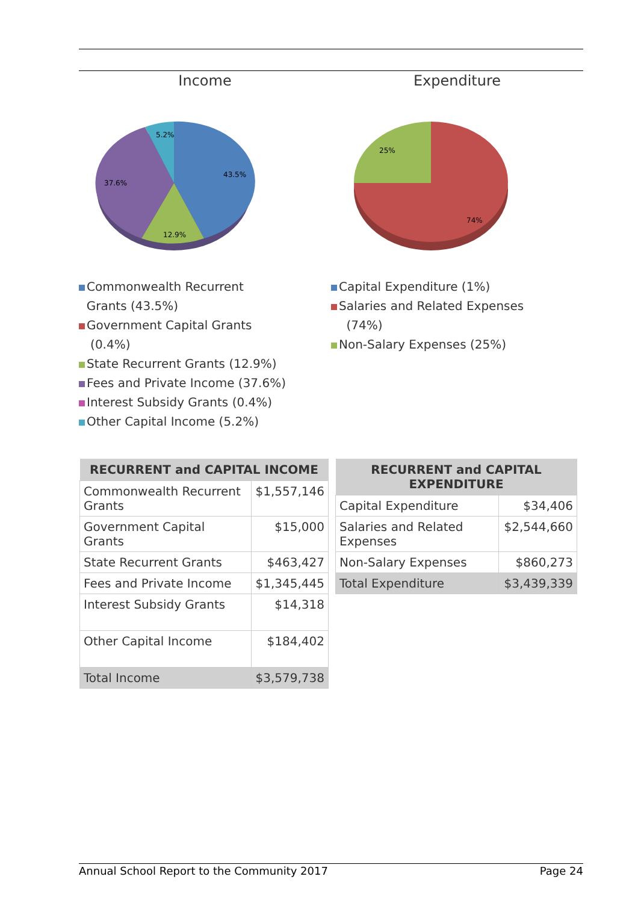Income
43.5%
12.9%
37.6%
5.2%
Commonwealth Recurrent
Grants (43.5%)
Government Capital Grants
(0.4%)
State Recurrent Grants (12.9%)
Fees and Private Income (37.6%)
Interest Subsidy Grants (0.4%)
Other Capital Income (5.2%)
Expenditure
25%
74%
Capital Expenditure (1%)
Salaries and Related Expenses
(74%)
Non-Salary Expenses (25%)
| RECURRENT and CAPITAL INCOME | |
| --- | --- |
| Commonwealth Recurrent Grants | $1,557,146 |
| Government Capital Grants | $15,000 |
| State Recurrent Grants | $463,427 |
| Fees and Private Income | $1,345,445 |
| Interest Subsidy Grants | $14,318 |
| Other Capital Income | $184,402 |
| Total Income | $3,579,738 |
| RECURRENT and CAPITAL EXPENDITURE | |
| --- | --- |
| Capital Expenditure | $34,406 |
| Salaries and Related Expenses | $2,544,660 |
| Non-Salary Expenses | $860,273 |
| Total Expenditure | $3,439,339 |
Annual School Report to the Community 2017 Page 24